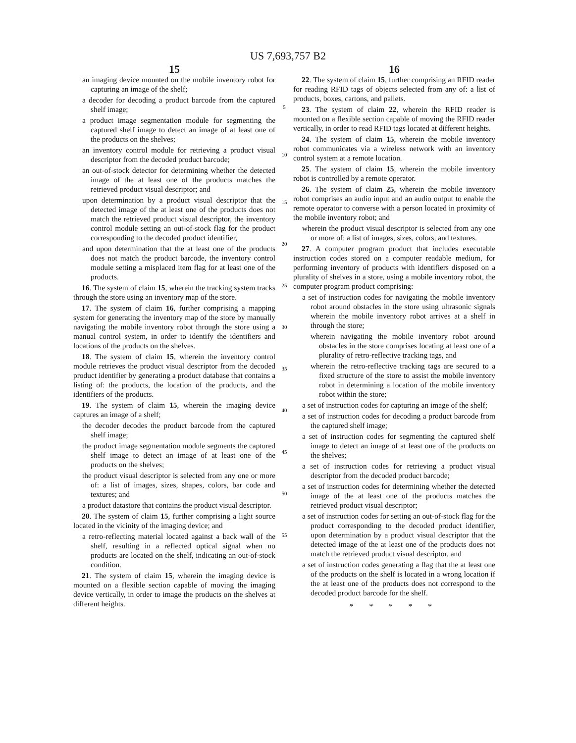US 7,693,757 B2
15
an imaging device mounted on the mobile inventory robot for capturing an image of the shelf;
a decoder for decoding a product barcode from the captured shelf image;
a product image segmentation module for segmenting the captured shelf image to detect an image of at least one of the products on the shelves;
an inventory control module for retrieving a product visual descriptor from the decoded product barcode;
an out-of-stock detector for determining whether the detected image of the at least one of the products matches the retrieved product visual descriptor; and
upon determination by a product visual descriptor that the detected image of the at least one of the products does not match the retrieved product visual descriptor, the inventory control module setting an out-of-stock flag for the product corresponding to the decoded product identifier,
and upon determination that the at least one of the products does not match the product barcode, the inventory control module setting a misplaced item flag for at least one of the products.
16. The system of claim 15, wherein the tracking system tracks through the store using an inventory map of the store.
17. The system of claim 16, further comprising a mapping system for generating the inventory map of the store by manually navigating the mobile inventory robot through the store using a manual control system, in order to identify the identifiers and locations of the products on the shelves.
18. The system of claim 15, wherein the inventory control module retrieves the product visual descriptor from the decoded product identifier by generating a product database that contains a listing of: the products, the location of the products, and the identifiers of the products.
19. The system of claim 15, wherein the imaging device captures an image of a shelf;
the decoder decodes the product barcode from the captured shelf image;
the product image segmentation module segments the captured shelf image to detect an image of at least one of the products on the shelves;
the product visual descriptor is selected from any one or more of: a list of images, sizes, shapes, colors, bar code and textures; and
a product datastore that contains the product visual descriptor.
20. The system of claim 15, further comprising a light source located in the vicinity of the imaging device; and
a retro-reflecting material located against a back wall of the shelf, resulting in a reflected optical signal when no products are located on the shelf, indicating an out-of-stock condition.
21. The system of claim 15, wherein the imaging device is mounted on a flexible section capable of moving the imaging device vertically, in order to image the products on the shelves at different heights.
5
10
15
20
25
30
35
40
45
50
55
16
22. The system of claim 15, further comprising an RFID reader for reading RFID tags of objects selected from any of: a list of products, boxes, cartons, and pallets.
23. The system of claim 22, wherein the RFID reader is mounted on a flexible section capable of moving the RFID reader vertically, in order to read RFID tags located at different heights.
24. The system of claim 15, wherein the mobile inventory robot communicates via a wireless network with an inventory control system at a remote location.
25. The system of claim 15, wherein the mobile inventory robot is controlled by a remote operator.
26. The system of claim 25, wherein the mobile inventory robot comprises an audio input and an audio output to enable the remote operator to converse with a person located in proximity of the mobile inventory robot; and
wherein the product visual descriptor is selected from any one or more of: a list of images, sizes, colors, and textures.
27. A computer program product that includes executable instruction codes stored on a computer readable medium, for performing inventory of products with identifiers disposed on a plurality of shelves in a store, using a mobile inventory robot, the computer program product comprising:
a set of instruction codes for navigating the mobile inventory robot around obstacles in the store using ultrasonic signals wherein the mobile inventory robot arrives at a shelf in through the store;
wherein navigating the mobile inventory robot around obstacles in the store comprises locating at least one of a plurality of retro-reflective tracking tags, and
wherein the retro-reflective tracking tags are secured to a fixed structure of the store to assist the mobile inventory robot in determining a location of the mobile inventory robot within the store;
a set of instruction codes for capturing an image of the shelf;
a set of instruction codes for decoding a product barcode from the captured shelf image;
a set of instruction codes for segmenting the captured shelf image to detect an image of at least one of the products on the shelves;
a set of instruction codes for retrieving a product visual descriptor from the decoded product barcode;
a set of instruction codes for determining whether the detected image of the at least one of the products matches the retrieved product visual descriptor;
a set of instruction codes for setting an out-of-stock flag for the product corresponding to the decoded product identifier, upon determination by a product visual descriptor that the detected image of the at least one of the products does not match the retrieved product visual descriptor, and
a set of instruction codes generating a flag that the at least one of the products on the shelf is located in a wrong location if the at least one of the products does not correspond to the decoded product barcode for the shelf.
* * * * *